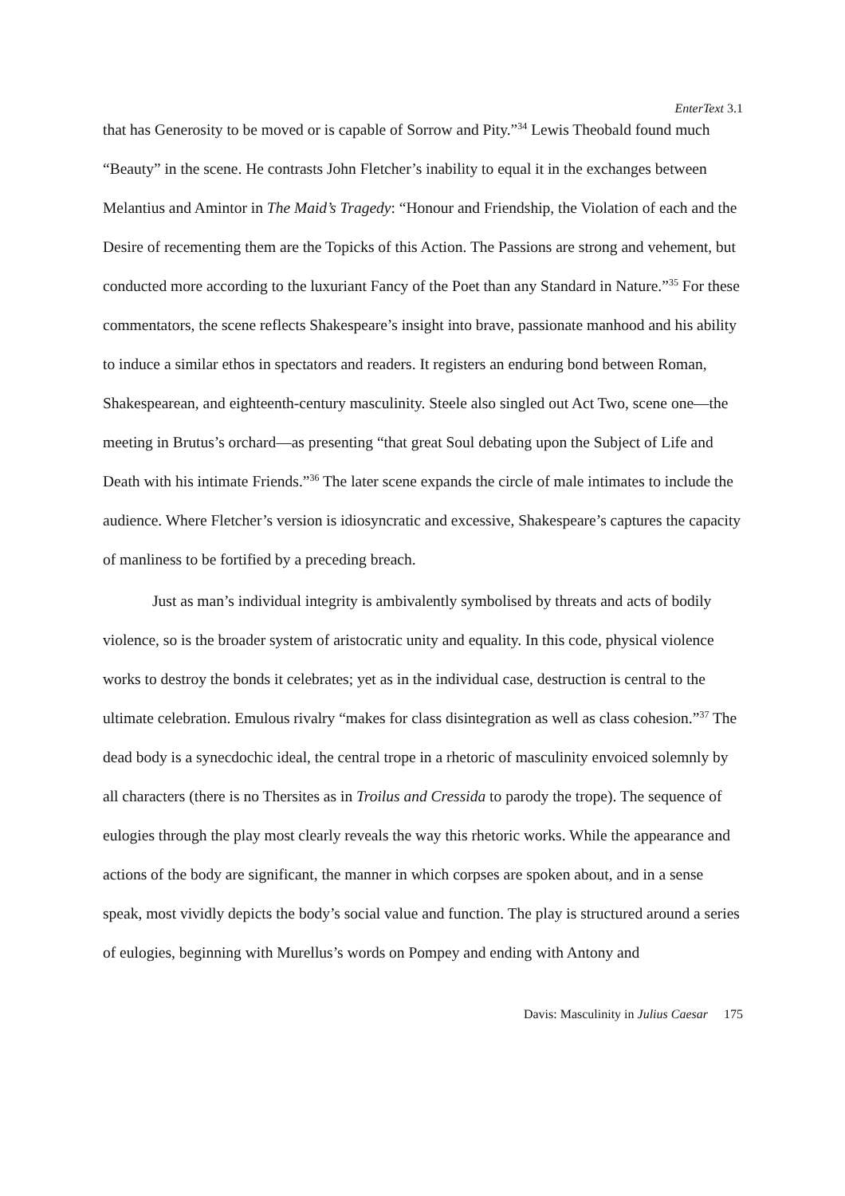EnterText 3.1
that has Generosity to be moved or is capable of Sorrow and Pity.”<sup>34</sup> Lewis Theobald found much “Beauty” in the scene. He contrasts John Fletcher’s inability to equal it in the exchanges between Melantius and Amintor in The Maid’s Tragedy: “Honour and Friendship, the Violation of each and the Desire of recementing them are the Topicks of this Action. The Passions are strong and vehement, but conducted more according to the luxuriant Fancy of the Poet than any Standard in Nature.”<sup>35</sup> For these commentators, the scene reflects Shakespeare’s insight into brave, passionate manhood and his ability to induce a similar ethos in spectators and readers. It registers an enduring bond between Roman, Shakespearean, and eighteenth-century masculinity. Steele also singled out Act Two, scene one—the meeting in Brutus’s orchard—as presenting “that great Soul debating upon the Subject of Life and Death with his intimate Friends.”<sup>36</sup> The later scene expands the circle of male intimates to include the audience. Where Fletcher’s version is idiosyncratic and excessive, Shakespeare’s captures the capacity of manliness to be fortified by a preceding breach.
Just as man’s individual integrity is ambivalently symbolised by threats and acts of bodily violence, so is the broader system of aristocratic unity and equality. In this code, physical violence works to destroy the bonds it celebrates; yet as in the individual case, destruction is central to the ultimate celebration. Emulous rivalry “makes for class disintegration as well as class cohesion.”<sup>37</sup> The dead body is a synecdochic ideal, the central trope in a rhetoric of masculinity envoiced solemnly by all characters (there is no Thersites as in Troilus and Cressida to parody the trope). The sequence of eulogies through the play most clearly reveals the way this rhetoric works. While the appearance and actions of the body are significant, the manner in which corpses are spoken about, and in a sense speak, most vividly depicts the body’s social value and function. The play is structured around a series of eulogies, beginning with Murellus’s words on Pompey and ending with Antony and
Davis: Masculinity in Julius Caesar 175